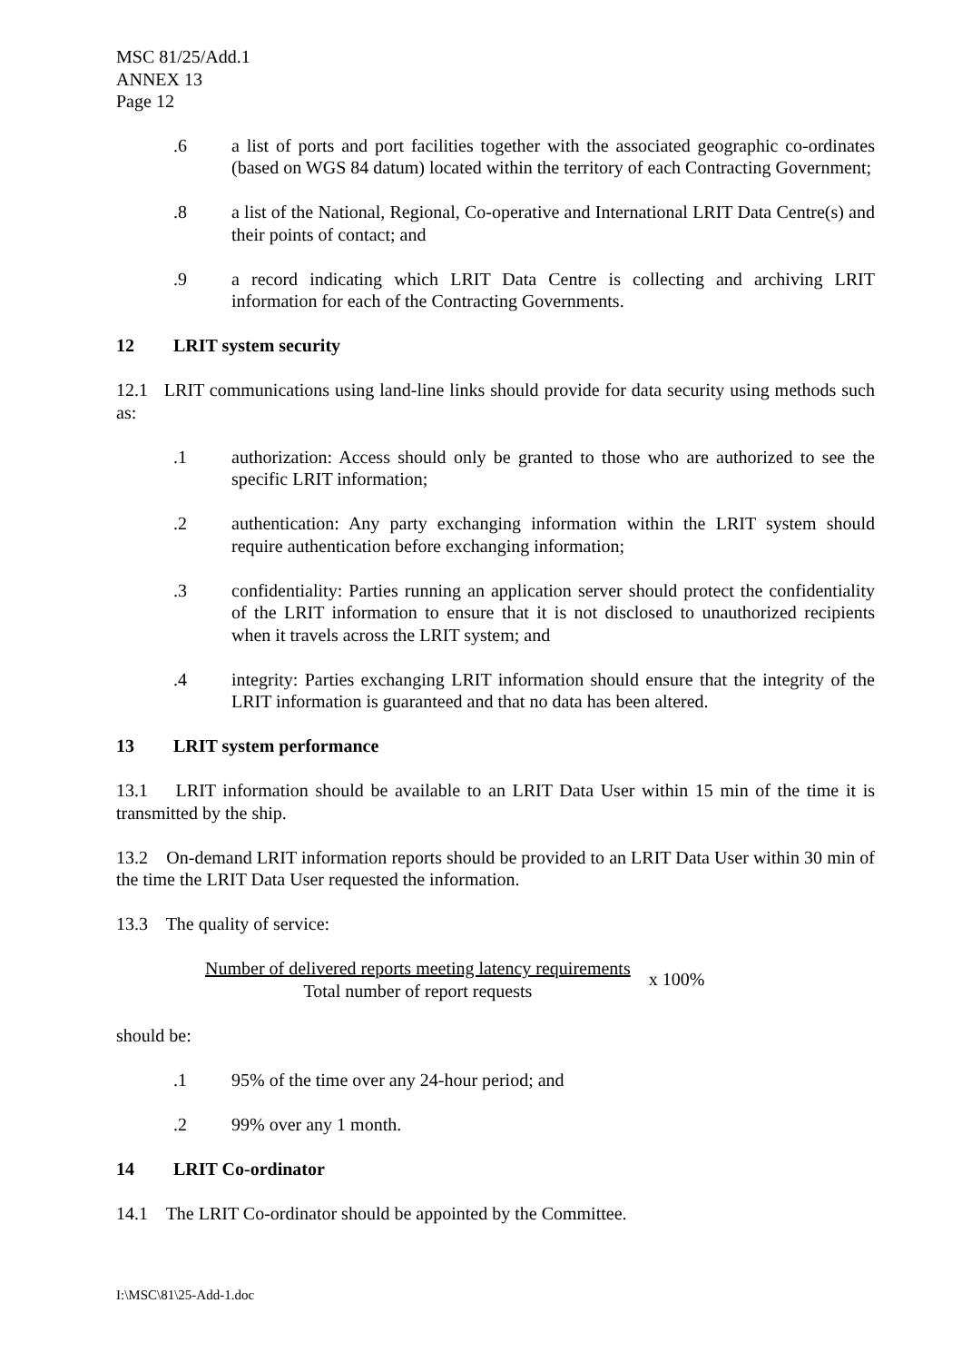MSC 81/25/Add.1
ANNEX 13
Page 12
.6 a list of ports and port facilities together with the associated geographic co-ordinates (based on WGS 84 datum) located within the territory of each Contracting Government;
.8 a list of the National, Regional, Co-operative and International LRIT Data Centre(s) and their points of contact; and
.9 a record indicating which LRIT Data Centre is collecting and archiving LRIT information for each of the Contracting Governments.
12 LRIT system security
12.1 LRIT communications using land-line links should provide for data security using methods such as:
.1 authorization: Access should only be granted to those who are authorized to see the specific LRIT information;
.2 authentication: Any party exchanging information within the LRIT system should require authentication before exchanging information;
.3 confidentiality: Parties running an application server should protect the confidentiality of the LRIT information to ensure that it is not disclosed to unauthorized recipients when it travels across the LRIT system; and
.4 integrity: Parties exchanging LRIT information should ensure that the integrity of the LRIT information is guaranteed and that no data has been altered.
13 LRIT system performance
13.1 LRIT information should be available to an LRIT Data User within 15 min of the time it is transmitted by the ship.
13.2 On-demand LRIT information reports should be provided to an LRIT Data User within 30 min of the time the LRIT Data User requested the information.
13.3 The quality of service:
Number of delivered reports meeting latency requirements
Total number of report requests
x 100%
should be:
.1 95% of the time over any 24-hour period; and
.2 99% over any 1 month.
14 LRIT Co-ordinator
14.1 The LRIT Co-ordinator should be appointed by the Committee.
I:\MSC\81\25-Add-1.doc